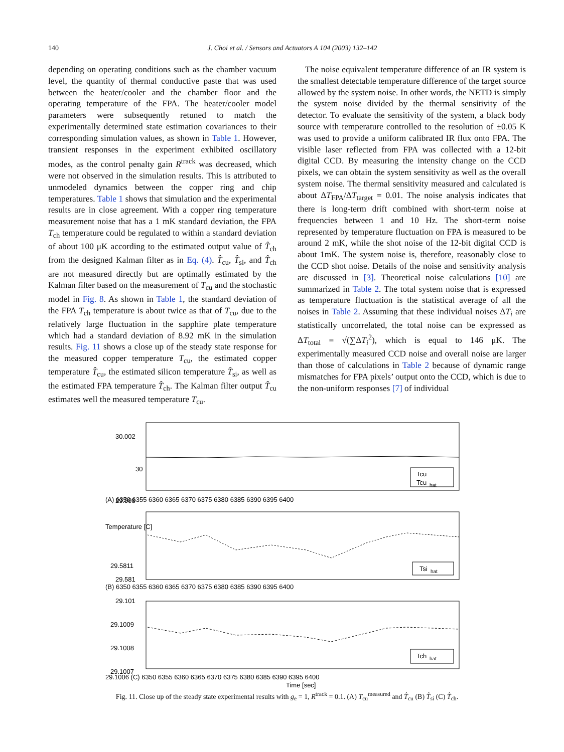140 J. Choi et al. / Sensors and Actuators A 104 (2003) 132–142
depending on operating conditions such as the chamber vacuum level, the quantity of thermal conductive paste that was used between the heater/cooler and the chamber floor and the operating temperature of the FPA. The heater/cooler model parameters were subsequently retuned to match the experimentally determined state estimation covariances to their corresponding simulation values, as shown in Table 1. However, transient responses in the experiment exhibited oscillatory modes, as the control penalty gain R<sup>track</sup> was decreased, which were not observed in the simulation results. This is attributed to unmodeled dynamics between the copper ring and chip temperatures. Table 1 shows that simulation and the experimental results are in close agreement. With a copper ring temperature measurement noise that has a 1 mK standard deviation, the FPA T<sub>ch</sub> temperature could be regulated to within a standard deviation of about 100 μK according to the estimated output value of T̂<sub>ch</sub> from the designed Kalman filter as in Eq. (4). T̂<sub>cu</sub>, T̂<sub>si</sub>, and T̂<sub>ch</sub> are not measured directly but are optimally estimated by the Kalman filter based on the measurement of T<sub>cu</sub> and the stochastic model in Fig. 8. As shown in Table 1, the standard deviation of the FPA T<sub>ch</sub> temperature is about twice as that of T<sub>cu</sub>, due to the relatively large fluctuation in the sapphire plate temperature which had a standard deviation of 8.92 mK in the simulation results. Fig. 11 shows a close up of the steady state response for the measured copper temperature T<sub>cu</sub>, the estimated copper temperature T̂<sub>cu</sub>, the estimated silicon temperature T̂<sub>si</sub>, as well as the estimated FPA temperature T̂<sub>ch</sub>. The Kalman filter output T̂<sub>cu</sub> estimates well the measured temperature T<sub>cu</sub>.
The noise equivalent temperature difference of an IR system is the smallest detectable temperature difference of the target source allowed by the system noise. In other words, the NETD is simply the system noise divided by the thermal sensitivity of the detector. To evaluate the sensitivity of the system, a black body source with temperature controlled to the resolution of ±0.05 K was used to provide a uniform calibrated IR flux onto FPA. The visible laser reflected from FPA was collected with a 12-bit digital CCD. By measuring the intensity change on the CCD pixels, we can obtain the system sensitivity as well as the overall system noise. The thermal sensitivity measured and calculated is about ΔT<sub>FPA</sub>/ΔT<sub>target</sub> = 0.01. The noise analysis indicates that there is long-term drift combined with short-term noise at frequencies between 1 and 10 Hz. The short-term noise represented by temperature fluctuation on FPA is measured to be around 2 mK, while the shot noise of the 12-bit digital CCD is about 1mK. The system noise is, therefore, reasonably close to the CCD shot noise. Details of the noise and sensitivity analysis are discussed in [3]. Theoretical noise calculations [10] are summarized in Table 2. The total system noise that is expressed as temperature fluctuation is the statistical average of all the noises in Table 2. Assuming that these individual noises ΔT<sub>i</sub> are statistically uncorrelated, the total noise can be expressed as ΔT<sub>total</sub> = √(∑ΔT<sub>i</sub><sup>2</sup>), which is equal to 146 μK. The experimentally measured CCD noise and overall noise are larger than those of calculations in Table 2 because of dynamic range mismatches for FPA pixels’ output onto the CCD, which is due to the non-uniform responses [7] of individual
30.002
30
29.998
Tcu
Tcu
hat
Temperature [C]
29.5811
29.581
Tsi
hat
29.101
29.1009
29.1008
29.1007
Tch
hat
(A) 6350 6355 6360 6365 6370 6375 6380 6385 6390 6395 6400
(B) 6350 6355 6360 6365 6370 6375 6380 6385 6390 6395 6400
29.1006 (C) 6350 6355 6360 6365 6370 6375 6380 6385 6390 6395 6400
Time [sec]
Fig. 11. Close up of the steady state experimental results with g<sub>e</sub> = 1, R<sup>track</sup> = 0.1. (A) T<sub>cu</sub><sup>measured</sup> and T̂<sub>cu</sub> (B) T̂<sub>si</sub> (C) T̂<sub>ch</sub>.